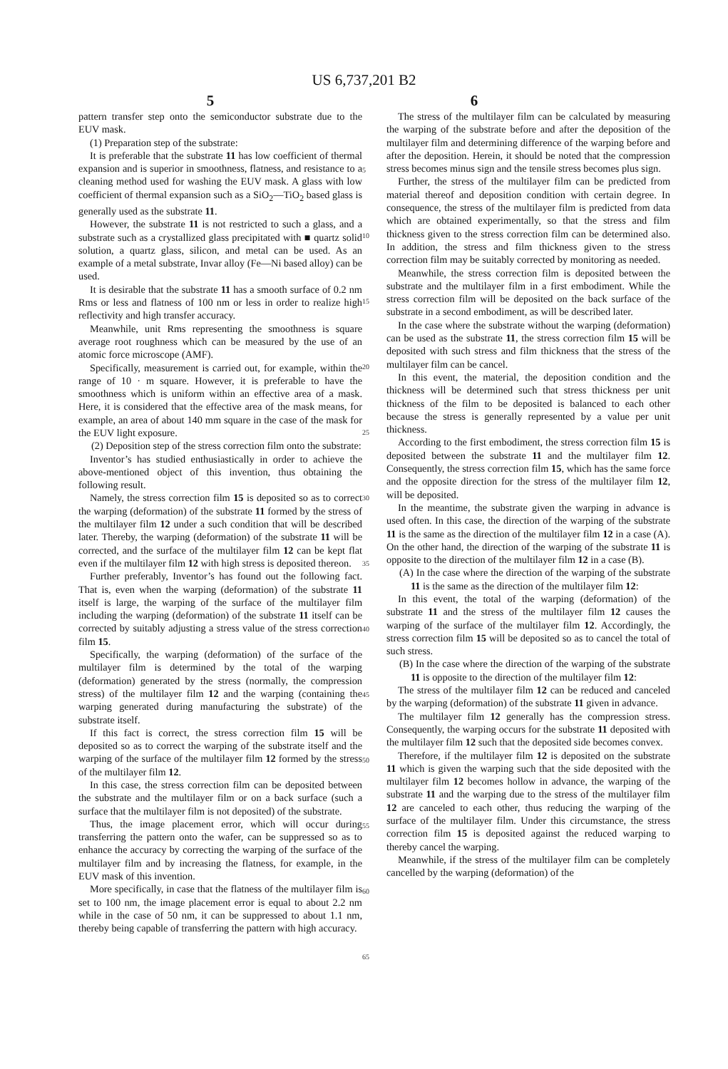US 6,737,201 B2
5 6
pattern transfer step onto the semiconductor substrate due to the EUV mask.
(1) Preparation step of the substrate:
It is preferable that the substrate 11 has low coefficient of thermal expansion and is superior in smoothness, flatness, and resistance to a cleaning method used for washing the EUV mask. A glass with low coefficient of thermal expansion such as a SiO<sub>2</sub>—TiO<sub>2</sub> based glass is generally used as the substrate 11.
However, the substrate 11 is not restricted to such a glass, and a substrate such as a crystallized glass precipitated with ■ quartz solid solution, a quartz glass, silicon, and metal can be used. As an example of a metal substrate, Invar alloy (Fe—Ni based alloy) can be used.
It is desirable that the substrate 11 has a smooth surface of 0.2 nm Rms or less and flatness of 100 nm or less in order to realize high reflectivity and high transfer accuracy.
Meanwhile, unit Rms representing the smoothness is square average root roughness which can be measured by the use of an atomic force microscope (AMF).
Specifically, measurement is carried out, for example, within the range of 10 · m square. However, it is preferable to have the smoothness which is uniform within an effective area of a mask. Here, it is considered that the effective area of the mask means, for example, an area of about 140 mm square in the case of the mask for the EUV light exposure.
(2) Deposition step of the stress correction film onto the substrate:
Inventor’s has studied enthusiastically in order to achieve the above-mentioned object of this invention, thus obtaining the following result.
Namely, the stress correction film 15 is deposited so as to correct the warping (deformation) of the substrate 11 formed by the stress of the multilayer film 12 under a such condition that will be described later. Thereby, the warping (deformation) of the substrate 11 will be corrected, and the surface of the multilayer film 12 can be kept flat even if the multilayer film 12 with high stress is deposited thereon.
Further preferably, Inventor’s has found out the following fact. That is, even when the warping (deformation) of the substrate 11 itself is large, the warping of the surface of the multilayer film including the warping (deformation) of the substrate 11 itself can be corrected by suitably adjusting a stress value of the stress correction film 15.
Specifically, the warping (deformation) of the surface of the multilayer film is determined by the total of the warping (deformation) generated by the stress (normally, the compression stress) of the multilayer film 12 and the warping (containing the warping generated during manufacturing the substrate) of the substrate itself.
If this fact is correct, the stress correction film 15 will be deposited so as to correct the warping of the substrate itself and the warping of the surface of the multilayer film 12 formed by the stress of the multilayer film 12.
In this case, the stress correction film can be deposited between the substrate and the multilayer film or on a back surface (such a surface that the multilayer film is not deposited) of the substrate.
Thus, the image placement error, which will occur during transferring the pattern onto the wafer, can be suppressed so as to enhance the accuracy by correcting the warping of the surface of the multilayer film and by increasing the flatness, for example, in the EUV mask of this invention.
More specifically, in case that the flatness of the multilayer film is set to 100 nm, the image placement error is equal to about 2.2 nm while in the case of 50 nm, it can be suppressed to about 1.1 nm, thereby being capable of transferring the pattern with high accuracy.
5
10
15
20
25
30
35
40
45
50
55
60
65
The stress of the multilayer film can be calculated by measuring the warping of the substrate before and after the deposition of the multilayer film and determining difference of the warping before and after the deposition. Herein, it should be noted that the compression stress becomes minus sign and the tensile stress becomes plus sign.
Further, the stress of the multilayer film can be predicted from material thereof and deposition condition with certain degree. In consequence, the stress of the multilayer film is predicted from data which are obtained experimentally, so that the stress and film thickness given to the stress correction film can be determined also. In addition, the stress and film thickness given to the stress correction film may be suitably corrected by monitoring as needed.
Meanwhile, the stress correction film is deposited between the substrate and the multilayer film in a first embodiment. While the stress correction film will be deposited on the back surface of the substrate in a second embodiment, as will be described later.
In the case where the substrate without the warping (deformation) can be used as the substrate 11, the stress correction film 15 will be deposited with such stress and film thickness that the stress of the multilayer film can be cancel.
In this event, the material, the deposition condition and the thickness will be determined such that stress thickness per unit thickness of the film to be deposited is balanced to each other because the stress is generally represented by a value per unit thickness.
According to the first embodiment, the stress correction film 15 is deposited between the substrate 11 and the multilayer film 12. Consequently, the stress correction film 15, which has the same force and the opposite direction for the stress of the multilayer film 12, will be deposited.
In the meantime, the substrate given the warping in advance is used often. In this case, the direction of the warping of the substrate 11 is the same as the direction of the multilayer film 12 in a case (A). On the other hand, the direction of the warping of the substrate 11 is opposite to the direction of the multilayer film 12 in a case (B).
(A) In the case where the direction of the warping of the substrate 11 is the same as the direction of the multilayer film 12:
In this event, the total of the warping (deformation) of the substrate 11 and the stress of the multilayer film 12 causes the warping of the surface of the multilayer film 12. Accordingly, the stress correction film 15 will be deposited so as to cancel the total of such stress.
(B) In the case where the direction of the warping of the substrate 11 is opposite to the direction of the multilayer film 12:
The stress of the multilayer film 12 can be reduced and canceled by the warping (deformation) of the substrate 11 given in advance.
The multilayer film 12 generally has the compression stress. Consequently, the warping occurs for the substrate 11 deposited with the multilayer film 12 such that the deposited side becomes convex.
Therefore, if the multilayer film 12 is deposited on the substrate 11 which is given the warping such that the side deposited with the multilayer film 12 becomes hollow in advance, the warping of the substrate 11 and the warping due to the stress of the multilayer film 12 are canceled to each other, thus reducing the warping of the surface of the multilayer film. Under this circumstance, the stress correction film 15 is deposited against the reduced warping to thereby cancel the warping.
Meanwhile, if the stress of the multilayer film can be completely cancelled by the warping (deformation) of the